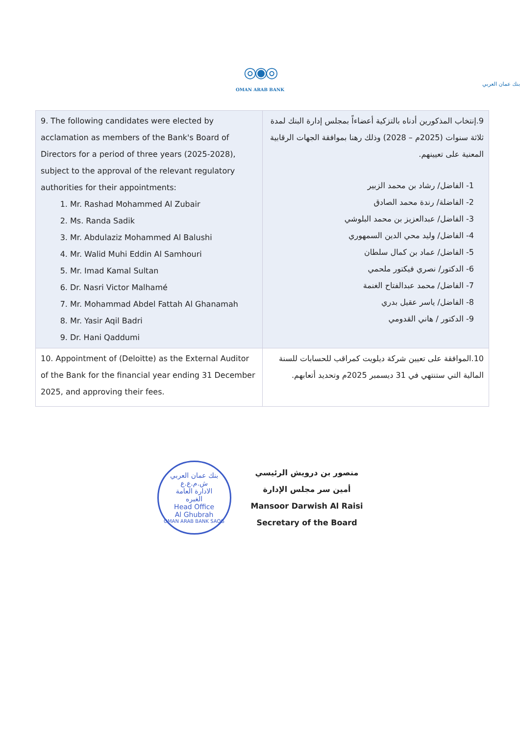◎◉◎
بنك عمان العربي
OMAN ARAB BANK
| 9. The following candidates were elected by acclamation as members of the Bank's Board of Directors for a period of three years (2025-2028), subject to the approval of the relevant regulatory authorities for their appointments: 1. Mr. Rashad Mohammed Al Zubair 2. Ms. Randa Sadik 3. Mr. Abdulaziz Mohammed Al Balushi 4. Mr. Walid Muhi Eddin Al Samhouri 5. Mr. Imad Kamal Sultan 6. Dr. Nasri Victor Malhamé 7. Mr. Mohammad Abdel Fattah Al Ghanamah 8. Mr. Yasir Aqil Badri 9. Dr. Hani Qaddumi | 9.إنتخاب المذكورين أدناه بالتزكية أعضاءاً بمجلس إدارة البنك لمدة ثلاثة سنوات (2025م – 2028) وذلك رهنا بموافقة الجهات الرقابية المعنية على تعيينهم. 1- الفاضل/ رشاد بن محمد الزبير 2- الفاضلة/ رندة محمد الصادق 3- الفاضل/ عبدالعزيز بن محمد البلوشي 4- الفاضل/ وليد محي الدين السمهوري 5- الفاضل/ عماد بن كمال سلطان 6- الدكتور/ نصري فيكتور ملحمي 7- الفاضل/ محمد عبدالفتاح الغنمة 8- الفاضل/ ياسر عقيل بدري 9- الدكتور / هاني القدومي |
| 10. Appointment of (Deloitte) as the External Auditor of the Bank for the financial year ending 31 December 2025, and approving their fees. | 10.الموافقة على تعيين شركة ديلويت كمراقب للحسابات للسنة المالية التي ستنتهي في 31 ديسمبر 2025م وتحديد أتعابهم. |
بنك عمان العربي ش.م.ع.ع
الادارة العامة
الغبره
Head Office
Al Ghubrah
OMAN ARAB BANK SAOG
منصور بن درويش الرئيسي
أمين سر مجلس الإدارة
Mansoor Darwish Al Raisi
Secretary of the Board